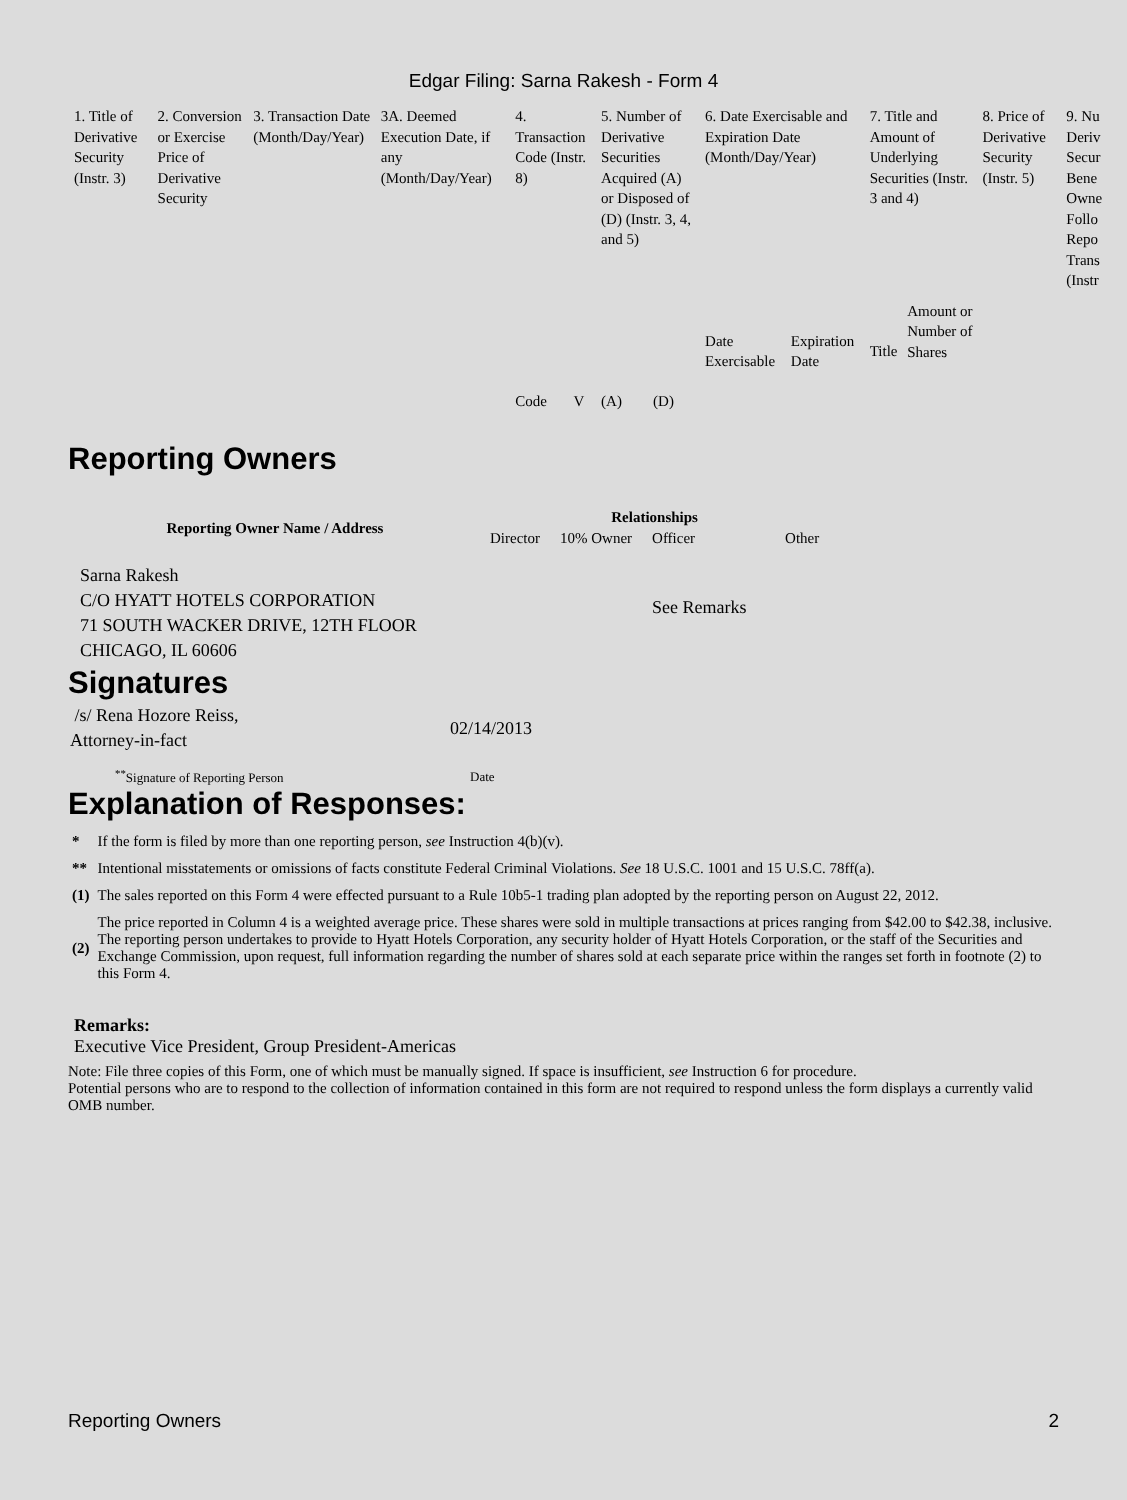Edgar Filing: Sarna Rakesh - Form 4
| 1. Title of Derivative Security (Instr. 3) | 2. Conversion or Exercise Price of Derivative Security | 3. Transaction Date (Month/Day/Year) | 3A. Deemed Execution Date, if any (Month/Day/Year) | 4. Transaction Code (Instr. 8) | | 5. Number of Derivative Securities Acquired (A) or Disposed of (D) (Instr. 3, 4, and 5) | | 6. Date Exercisable and Expiration Date (Month/Day/Year) | | 7. Title and Amount of Underlying Securities (Instr. 3 and 4) | | 8. Price of Derivative Security (Instr. 5) | 9. Nu Deriv Secur Bene Owne Follo Repo Trans (Instr |
| | | | | Code | V | (A) | (D) | Date Exercisable | Expiration Date | Title | Amount or Number of Shares | | |
Reporting Owners
| Reporting Owner Name / Address | Relationships | | | |
| --- | --- | --- | --- | --- |
| | Director | 10% Owner | Officer | Other |
| Sarna Rakesh C/O HYATT HOTELS CORPORATION 71 SOUTH WACKER DRIVE, 12TH FLOOR CHICAGO, IL 60606 | | | See Remarks | |
Signatures
| /s/ Rena Hozore Reiss, Attorney-in-fact | 02/14/2013 |
| <sup>**</sup> Signature of Reporting Person | Date |
Explanation of Responses:
| * | If the form is filed by more than one reporting person, see Instruction 4(b)(v). |
| ** | Intentional misstatements or omissions of facts constitute Federal Criminal Violations. See 18 U.S.C. 1001 and 15 U.S.C. 78ff(a). |
| (1) | The sales reported on this Form 4 were effected pursuant to a Rule 10b5-1 trading plan adopted by the reporting person on August 22, 2012. |
| (2) | The price reported in Column 4 is a weighted average price. These shares were sold in multiple transactions at prices ranging from $42.00 to $42.38, inclusive. The reporting person undertakes to provide to Hyatt Hotels Corporation, any security holder of Hyatt Hotels Corporation, or the staff of the Securities and Exchange Commission, upon request, full information regarding the number of shares sold at each separate price within the ranges set forth in footnote (2) to this Form 4. |
Remarks:
Executive Vice President, Group President-Americas
Note: File three copies of this Form, one of which must be manually signed. If space is insufficient, see Instruction 6 for procedure.
Potential persons who are to respond to the collection of information contained in this form are not required to respond unless the form displays a currently valid OMB number.
Reporting Owners 2